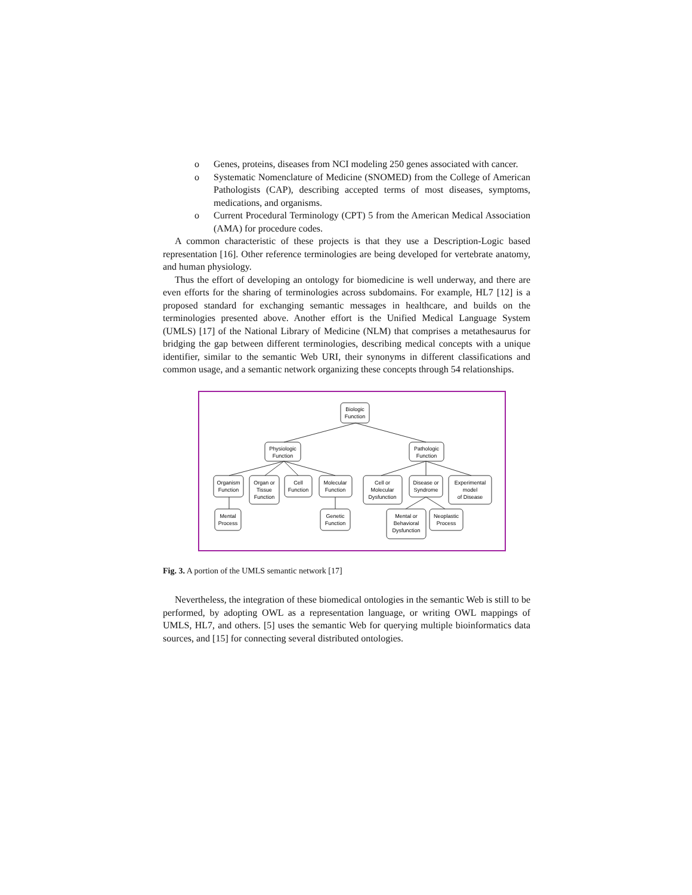o Genes, proteins, diseases from NCI modeling 250 genes associated with cancer.
o Systematic Nomenclature of Medicine (SNOMED) from the College of American Pathologists (CAP), describing accepted terms of most diseases, symptoms, medications, and organisms.
o Current Procedural Terminology (CPT) 5 from the American Medical Association (AMA) for procedure codes.
A common characteristic of these projects is that they use a Description-Logic based representation [16]. Other reference terminologies are being developed for vertebrate anatomy, and human physiology.
Thus the effort of developing an ontology for biomedicine is well underway, and there are even efforts for the sharing of terminologies across subdomains. For example, HL7 [12] is a proposed standard for exchanging semantic messages in healthcare, and builds on the terminologies presented above. Another effort is the Unified Medical Language System (UMLS) [17] of the National Library of Medicine (NLM) that comprises a metathesaurus for bridging the gap between different terminologies, describing medical concepts with a unique identifier, similar to the semantic Web URI, their synonyms in different classifications and common usage, and a semantic network organizing these concepts through 54 relationships.
Biologic
Function
Physiologic
Function
Pathologic
Function
Organism
Function
Organ or
Tissue
Function
Cell
Function
Molecular
Function
Cell or
Molecular
Dysfunction
Disease or
Syndrome
Experimental
model
of Disease
Mental
Process
Genetic
Function
Mental or
Behavioral
Dysfunction
Neoplastic
Process
Fig. 3. A portion of the UMLS semantic network [17]
Nevertheless, the integration of these biomedical ontologies in the semantic Web is still to be performed, by adopting OWL as a representation language, or writing OWL mappings of UMLS, HL7, and others. [5] uses the semantic Web for querying multiple bioinformatics data sources, and [15] for connecting several distributed ontologies.